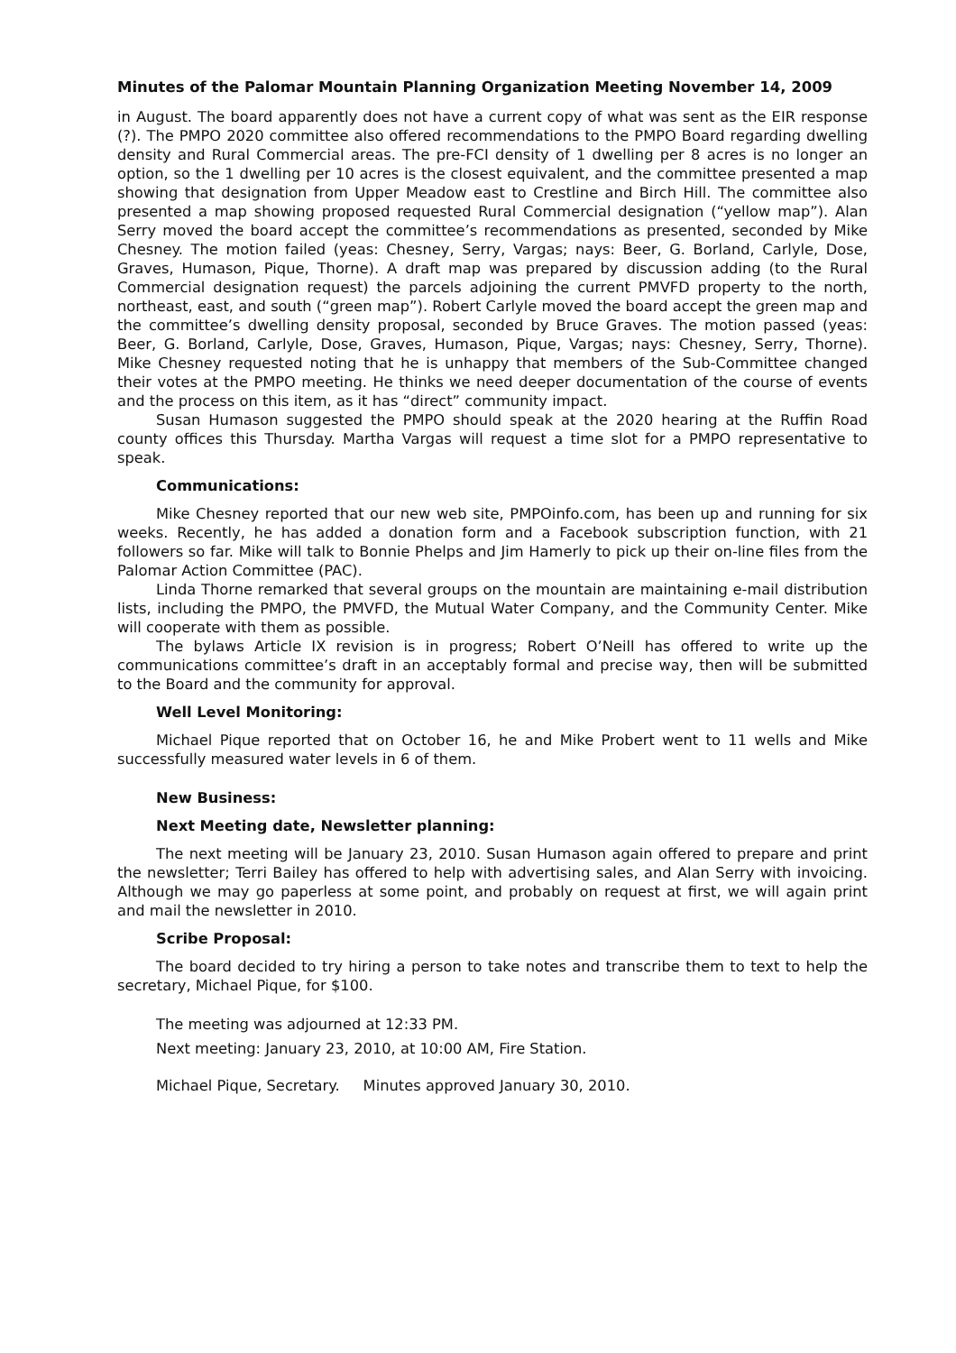Minutes of the Palomar Mountain Planning Organization Meeting November 14, 2009
in August. The board apparently does not have a current copy of what was sent as the EIR response (?). The PMPO 2020 committee also offered recommendations to the PMPO Board regarding dwelling density and Rural Commercial areas. The pre-FCI density of 1 dwelling per 8 acres is no longer an option, so the 1 dwelling per 10 acres is the closest equivalent, and the committee presented a map showing that designation from Upper Meadow east to Crestline and Birch Hill. The committee also presented a map showing proposed requested Rural Commercial designation (“yellow map”). Alan Serry moved the board accept the committee’s recommendations as presented, seconded by Mike Chesney. The motion failed (yeas: Chesney, Serry, Vargas; nays: Beer, G. Borland, Carlyle, Dose, Graves, Humason, Pique, Thorne). A draft map was prepared by discussion adding (to the Rural Commercial designation request) the parcels adjoining the current PMVFD property to the north, northeast, east, and south (“green map”). Robert Carlyle moved the board accept the green map and the committee’s dwelling density proposal, seconded by Bruce Graves. The motion passed (yeas: Beer, G. Borland, Carlyle, Dose, Graves, Humason, Pique, Vargas; nays: Chesney, Serry, Thorne). Mike Chesney requested noting that he is unhappy that members of the Sub-Committee changed their votes at the PMPO meeting. He thinks we need deeper documentation of the course of events and the process on this item, as it has “direct” community impact.
Susan Humason suggested the PMPO should speak at the 2020 hearing at the Ruffin Road county offices this Thursday. Martha Vargas will request a time slot for a PMPO representative to speak.
Communications:
Mike Chesney reported that our new web site, PMPOinfo.com, has been up and running for six weeks. Recently, he has added a donation form and a Facebook subscription function, with 21 followers so far. Mike will talk to Bonnie Phelps and Jim Hamerly to pick up their on-line files from the Palomar Action Committee (PAC).
Linda Thorne remarked that several groups on the mountain are maintaining e-mail distribution lists, including the PMPO, the PMVFD, the Mutual Water Company, and the Community Center. Mike will cooperate with them as possible.
The bylaws Article IX revision is in progress; Robert O’Neill has offered to write up the communications committee’s draft in an acceptably formal and precise way, then will be submitted to the Board and the community for approval.
Well Level Monitoring:
Michael Pique reported that on October 16, he and Mike Probert went to 11 wells and Mike successfully measured water levels in 6 of them.
New Business:
Next Meeting date, Newsletter planning:
The next meeting will be January 23, 2010. Susan Humason again offered to prepare and print the newsletter; Terri Bailey has offered to help with advertising sales, and Alan Serry with invoicing. Although we may go paperless at some point, and probably on request at first, we will again print and mail the newsletter in 2010.
Scribe Proposal:
The board decided to try hiring a person to take notes and transcribe them to text to help the secretary, Michael Pique, for $100.
The meeting was adjourned at 12:33 PM.
Next meeting: January 23, 2010, at 10:00 AM, Fire Station.
Michael Pique, Secretary. Minutes approved January 30, 2010.